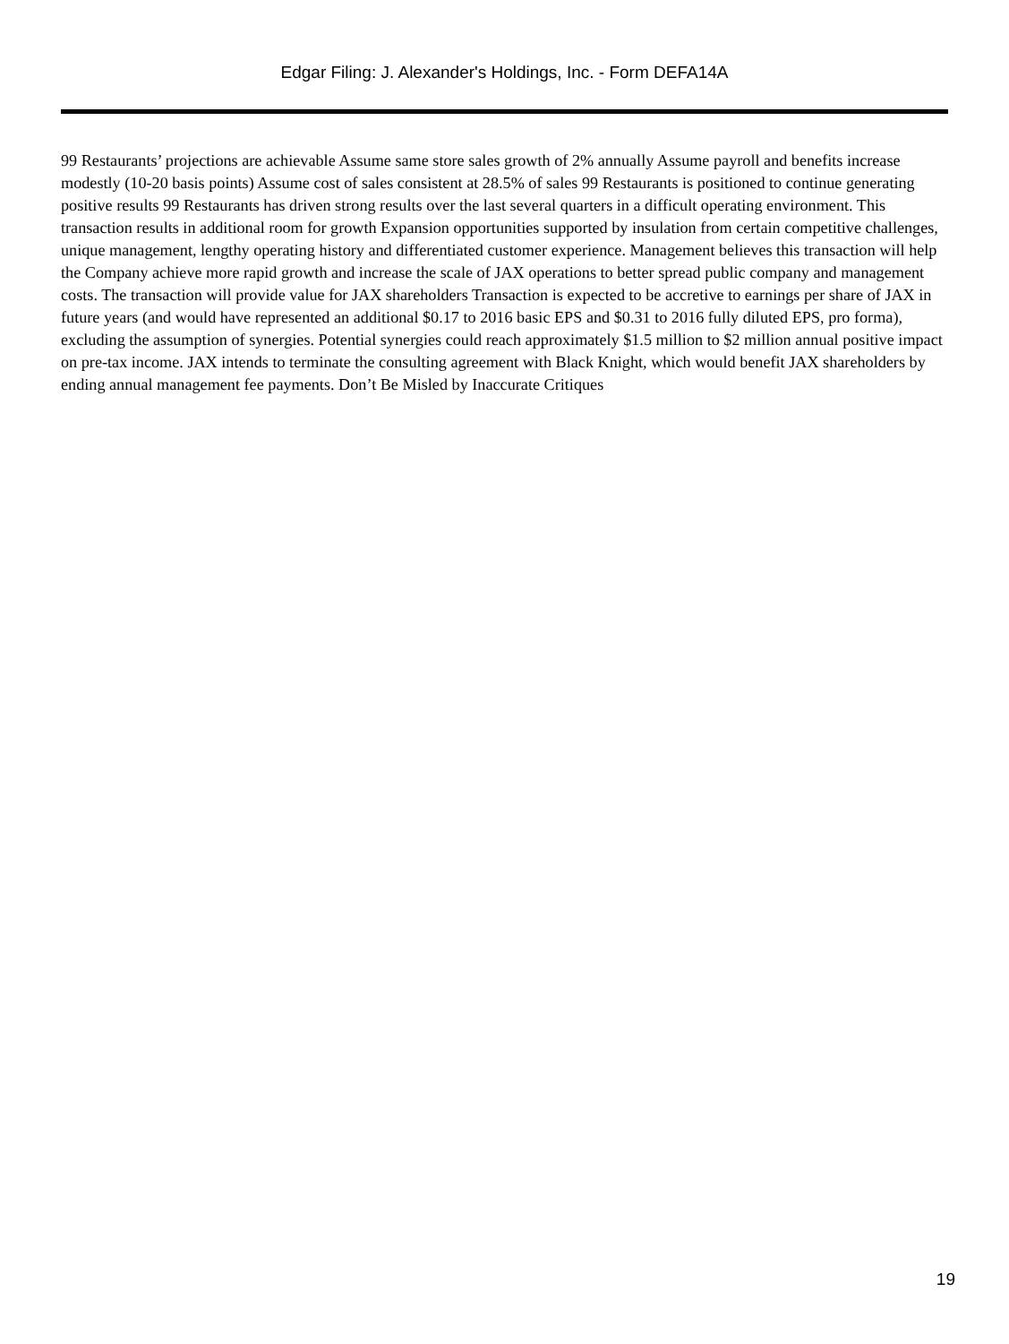Edgar Filing: J. Alexander's Holdings, Inc. - Form DEFA14A
99 Restaurants’ projections are achievable Assume same store sales growth of 2% annually Assume payroll and benefits increase modestly (10-20 basis points) Assume cost of sales consistent at 28.5% of sales 99 Restaurants is positioned to continue generating positive results 99 Restaurants has driven strong results over the last several quarters in a difficult operating environment. This transaction results in additional room for growth Expansion opportunities supported by insulation from certain competitive challenges, unique management, lengthy operating history and differentiated customer experience. Management believes this transaction will help the Company achieve more rapid growth and increase the scale of JAX operations to better spread public company and management costs. The transaction will provide value for JAX shareholders Transaction is expected to be accretive to earnings per share of JAX in future years (and would have represented an additional $0.17 to 2016 basic EPS and $0.31 to 2016 fully diluted EPS, pro forma), excluding the assumption of synergies. Potential synergies could reach approximately $1.5 million to $2 million annual positive impact on pre-tax income. JAX intends to terminate the consulting agreement with Black Knight, which would benefit JAX shareholders by ending annual management fee payments. Don’t Be Misled by Inaccurate Critiques
19